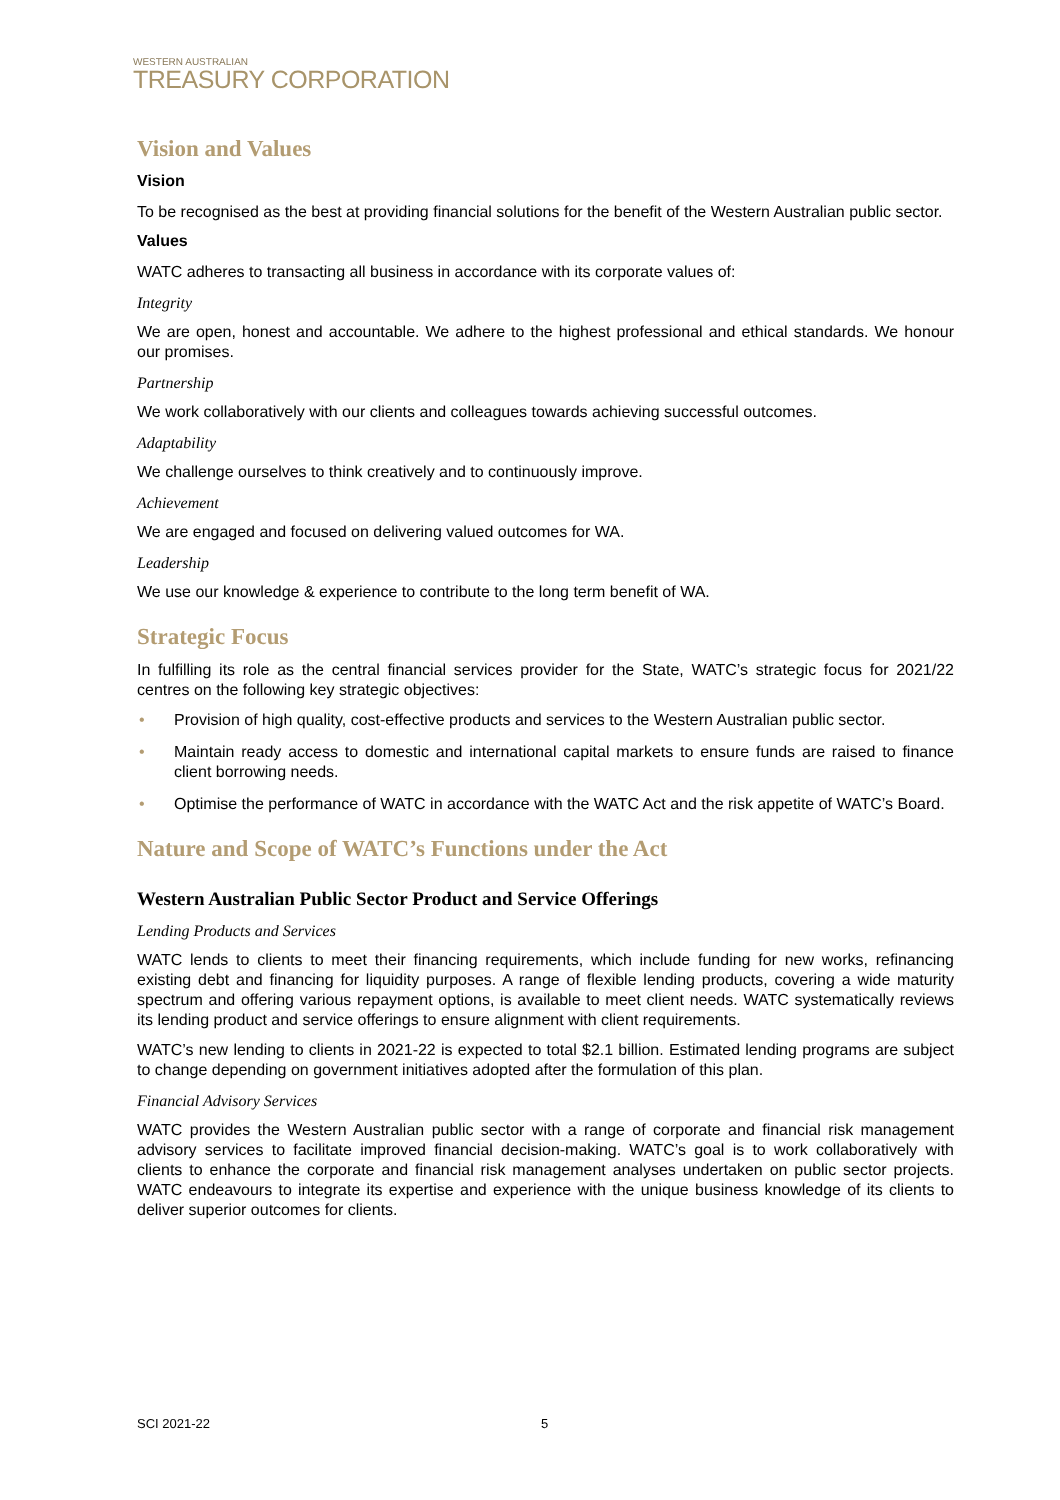WESTERN AUSTRALIAN
TREASURY CORPORATION
Vision and Values
Vision
To be recognised as the best at providing financial solutions for the benefit of the Western Australian public sector.
Values
WATC adheres to transacting all business in accordance with its corporate values of:
Integrity
We are open, honest and accountable. We adhere to the highest professional and ethical standards. We honour our promises.
Partnership
We work collaboratively with our clients and colleagues towards achieving successful outcomes.
Adaptability
We challenge ourselves to think creatively and to continuously improve.
Achievement
We are engaged and focused on delivering valued outcomes for WA.
Leadership
We use our knowledge & experience to contribute to the long term benefit of WA.
Strategic Focus
In fulfilling its role as the central financial services provider for the State, WATC’s strategic focus for 2021/22 centres on the following key strategic objectives:
• Provision of high quality, cost-effective products and services to the Western Australian public sector.
• Maintain ready access to domestic and international capital markets to ensure funds are raised to finance client borrowing needs.
• Optimise the performance of WATC in accordance with the WATC Act and the risk appetite of WATC’s Board.
Nature and Scope of WATC’s Functions under the Act
Western Australian Public Sector Product and Service Offerings
Lending Products and Services
WATC lends to clients to meet their financing requirements, which include funding for new works, refinancing existing debt and financing for liquidity purposes. A range of flexible lending products, covering a wide maturity spectrum and offering various repayment options, is available to meet client needs. WATC systematically reviews its lending product and service offerings to ensure alignment with client requirements.
WATC’s new lending to clients in 2021-22 is expected to total $2.1 billion. Estimated lending programs are subject to change depending on government initiatives adopted after the formulation of this plan.
Financial Advisory Services
WATC provides the Western Australian public sector with a range of corporate and financial risk management advisory services to facilitate improved financial decision-making. WATC’s goal is to work collaboratively with clients to enhance the corporate and financial risk management analyses undertaken on public sector projects. WATC endeavours to integrate its expertise and experience with the unique business knowledge of its clients to deliver superior outcomes for clients.
SCI 2021-22 5